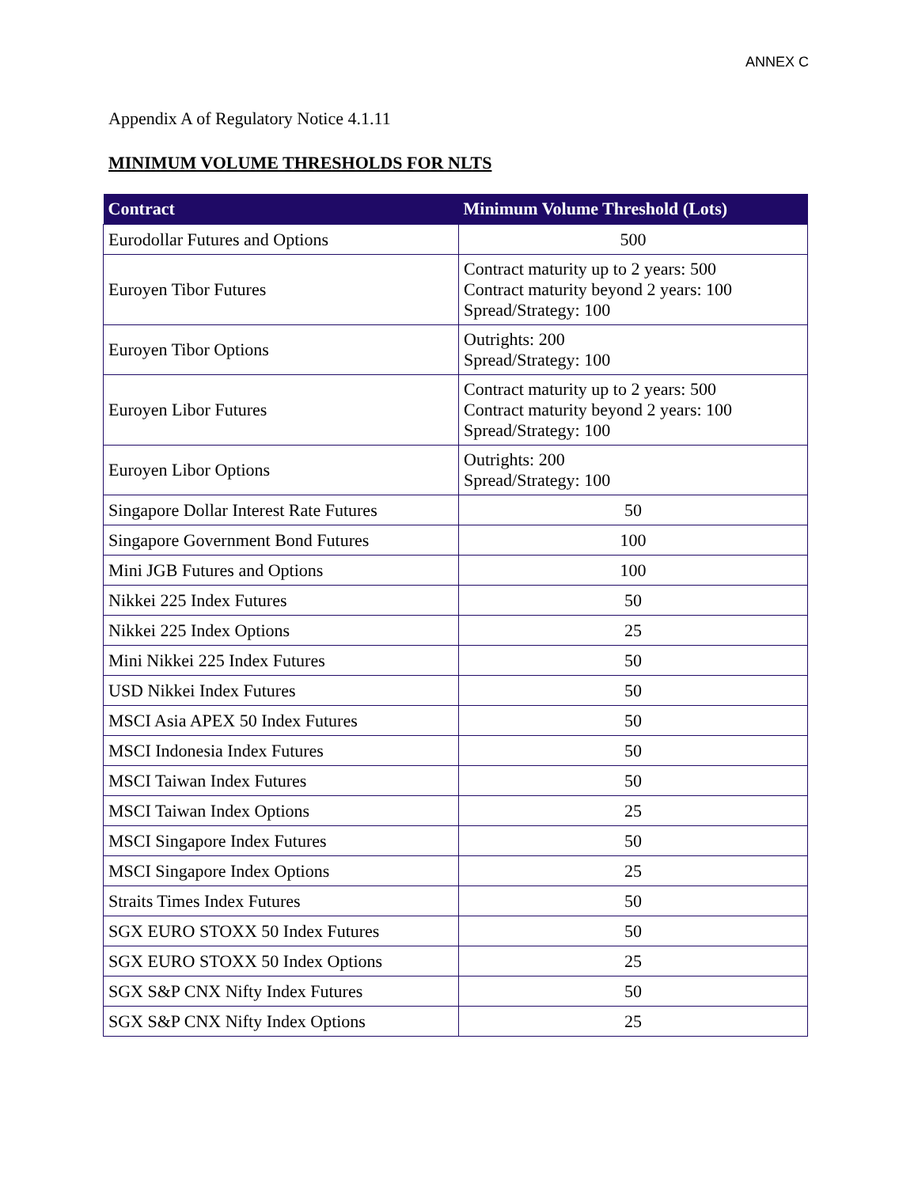ANNEX C
Appendix A of Regulatory Notice 4.1.11
MINIMUM VOLUME THRESHOLDS FOR NLTS
| Contract | Minimum Volume Threshold (Lots) |
| --- | --- |
| Eurodollar Futures and Options | 500 |
| Euroyen Tibor Futures | Contract maturity up to 2 years: 500 Contract maturity beyond 2 years: 100 Spread/Strategy: 100 |
| Euroyen Tibor Options | Outrights: 200 Spread/Strategy: 100 |
| Euroyen Libor Futures | Contract maturity up to 2 years: 500 Contract maturity beyond 2 years: 100 Spread/Strategy: 100 |
| Euroyen Libor Options | Outrights: 200 Spread/Strategy: 100 |
| Singapore Dollar Interest Rate Futures | 50 |
| Singapore Government Bond Futures | 100 |
| Mini JGB Futures and Options | 100 |
| Nikkei 225 Index Futures | 50 |
| Nikkei 225 Index Options | 25 |
| Mini Nikkei 225 Index Futures | 50 |
| USD Nikkei Index Futures | 50 |
| MSCI Asia APEX 50 Index Futures | 50 |
| MSCI Indonesia Index Futures | 50 |
| MSCI Taiwan Index Futures | 50 |
| MSCI Taiwan Index Options | 25 |
| MSCI Singapore Index Futures | 50 |
| MSCI Singapore Index Options | 25 |
| Straits Times Index Futures | 50 |
| SGX EURO STOXX 50 Index Futures | 50 |
| SGX EURO STOXX 50 Index Options | 25 |
| SGX S&P CNX Nifty Index Futures | 50 |
| SGX S&P CNX Nifty Index Options | 25 |